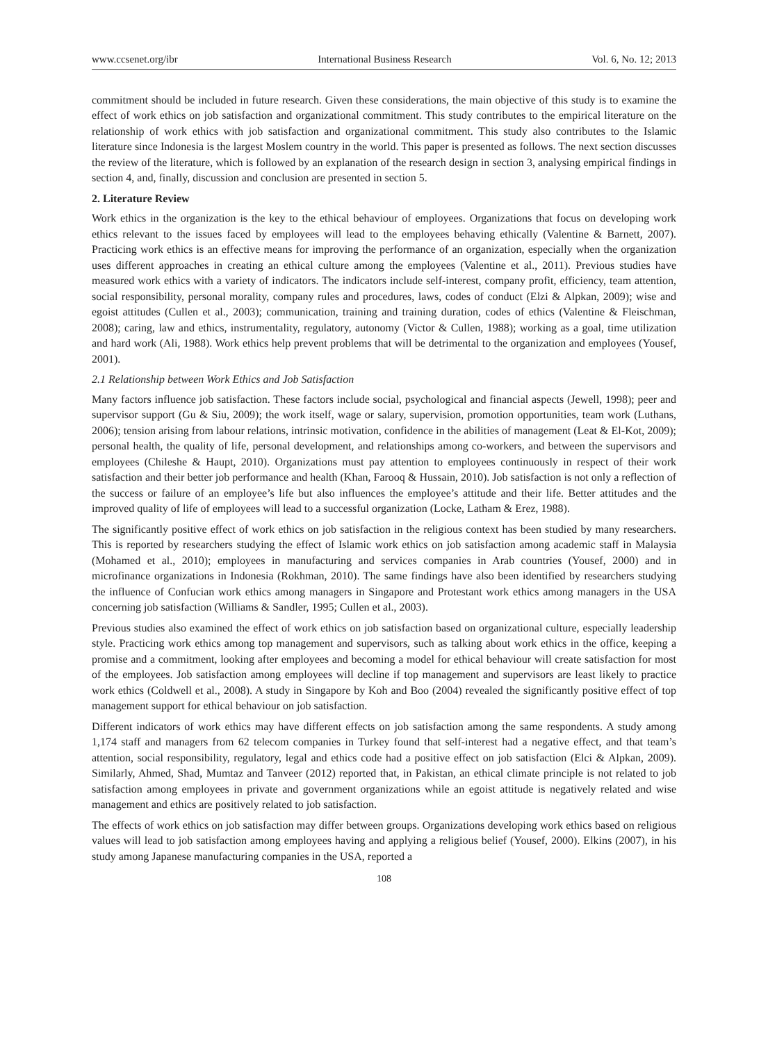www.ccsenet.org/ibr International Business Research Vol. 6, No. 12; 2013
commitment should be included in future research. Given these considerations, the main objective of this study is to examine the effect of work ethics on job satisfaction and organizational commitment. This study contributes to the empirical literature on the relationship of work ethics with job satisfaction and organizational commitment. This study also contributes to the Islamic literature since Indonesia is the largest Moslem country in the world. This paper is presented as follows. The next section discusses the review of the literature, which is followed by an explanation of the research design in section 3, analysing empirical findings in section 4, and, finally, discussion and conclusion are presented in section 5.
2. Literature Review
Work ethics in the organization is the key to the ethical behaviour of employees. Organizations that focus on developing work ethics relevant to the issues faced by employees will lead to the employees behaving ethically (Valentine & Barnett, 2007). Practicing work ethics is an effective means for improving the performance of an organization, especially when the organization uses different approaches in creating an ethical culture among the employees (Valentine et al., 2011). Previous studies have measured work ethics with a variety of indicators. The indicators include self-interest, company profit, efficiency, team attention, social responsibility, personal morality, company rules and procedures, laws, codes of conduct (Elzi & Alpkan, 2009); wise and egoist attitudes (Cullen et al., 2003); communication, training and training duration, codes of ethics (Valentine & Fleischman, 2008); caring, law and ethics, instrumentality, regulatory, autonomy (Victor & Cullen, 1988); working as a goal, time utilization and hard work (Ali, 1988). Work ethics help prevent problems that will be detrimental to the organization and employees (Yousef, 2001).
2.1 Relationship between Work Ethics and Job Satisfaction
Many factors influence job satisfaction. These factors include social, psychological and financial aspects (Jewell, 1998); peer and supervisor support (Gu & Siu, 2009); the work itself, wage or salary, supervision, promotion opportunities, team work (Luthans, 2006); tension arising from labour relations, intrinsic motivation, confidence in the abilities of management (Leat & El-Kot, 2009); personal health, the quality of life, personal development, and relationships among co-workers, and between the supervisors and employees (Chileshe & Haupt, 2010). Organizations must pay attention to employees continuously in respect of their work satisfaction and their better job performance and health (Khan, Farooq & Hussain, 2010). Job satisfaction is not only a reflection of the success or failure of an employee’s life but also influences the employee’s attitude and their life. Better attitudes and the improved quality of life of employees will lead to a successful organization (Locke, Latham & Erez, 1988).
The significantly positive effect of work ethics on job satisfaction in the religious context has been studied by many researchers. This is reported by researchers studying the effect of Islamic work ethics on job satisfaction among academic staff in Malaysia (Mohamed et al., 2010); employees in manufacturing and services companies in Arab countries (Yousef, 2000) and in microfinance organizations in Indonesia (Rokhman, 2010). The same findings have also been identified by researchers studying the influence of Confucian work ethics among managers in Singapore and Protestant work ethics among managers in the USA concerning job satisfaction (Williams & Sandler, 1995; Cullen et al., 2003).
Previous studies also examined the effect of work ethics on job satisfaction based on organizational culture, especially leadership style. Practicing work ethics among top management and supervisors, such as talking about work ethics in the office, keeping a promise and a commitment, looking after employees and becoming a model for ethical behaviour will create satisfaction for most of the employees. Job satisfaction among employees will decline if top management and supervisors are least likely to practice work ethics (Coldwell et al., 2008). A study in Singapore by Koh and Boo (2004) revealed the significantly positive effect of top management support for ethical behaviour on job satisfaction.
Different indicators of work ethics may have different effects on job satisfaction among the same respondents. A study among 1,174 staff and managers from 62 telecom companies in Turkey found that self-interest had a negative effect, and that team’s attention, social responsibility, regulatory, legal and ethics code had a positive effect on job satisfaction (Elci & Alpkan, 2009). Similarly, Ahmed, Shad, Mumtaz and Tanveer (2012) reported that, in Pakistan, an ethical climate principle is not related to job satisfaction among employees in private and government organizations while an egoist attitude is negatively related and wise management and ethics are positively related to job satisfaction.
The effects of work ethics on job satisfaction may differ between groups. Organizations developing work ethics based on religious values will lead to job satisfaction among employees having and applying a religious belief (Yousef, 2000). Elkins (2007), in his study among Japanese manufacturing companies in the USA, reported a
108